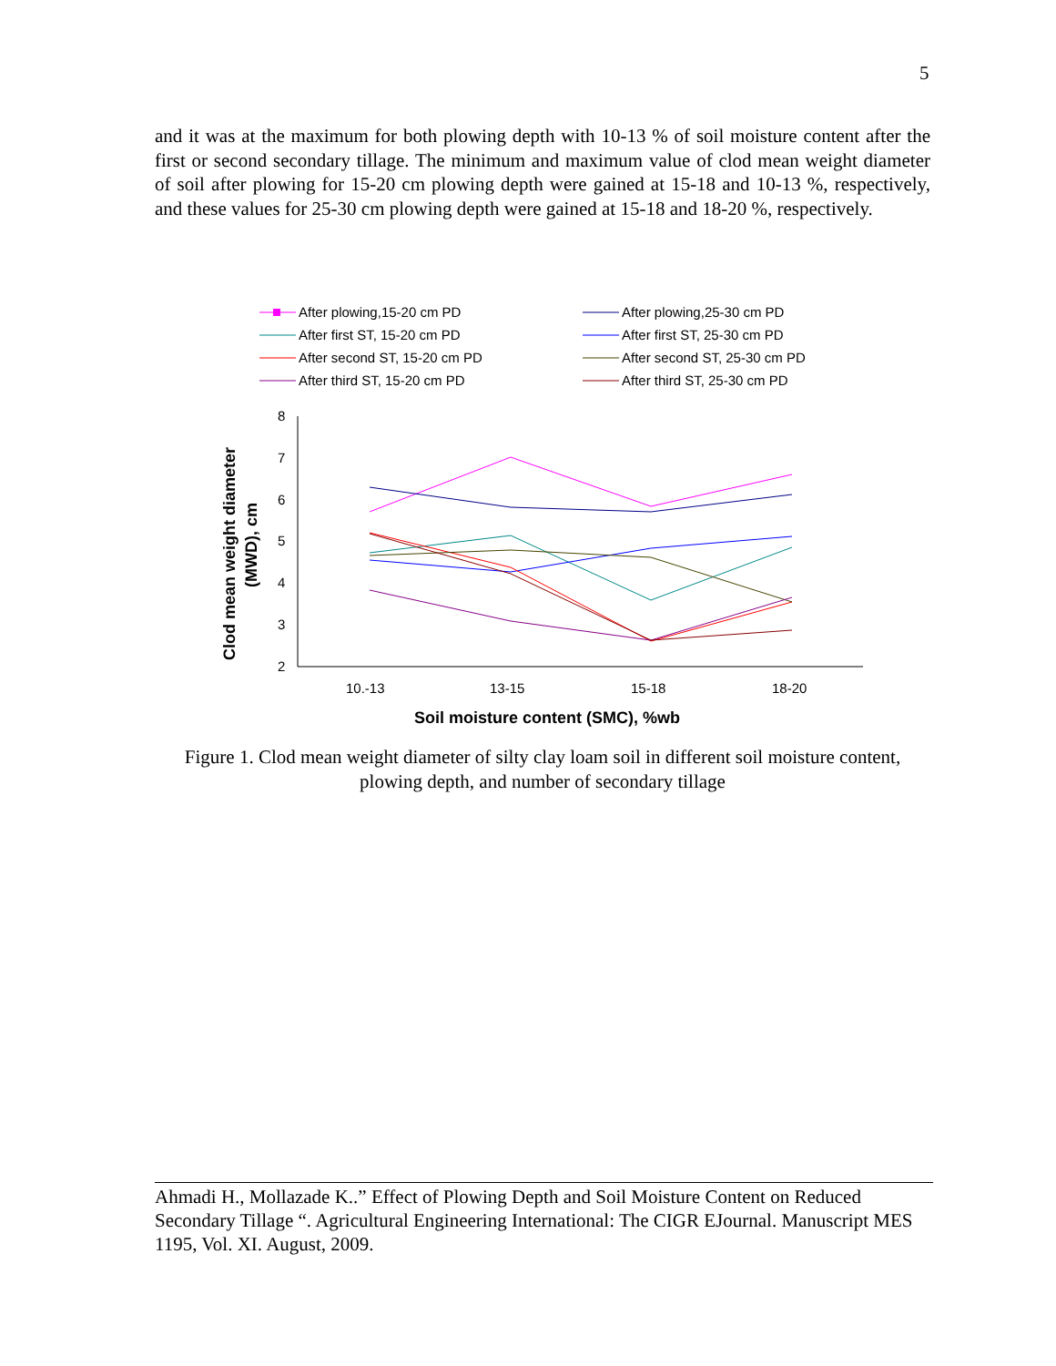5
and it was at the maximum for both plowing depth with 10-13 % of soil moisture content after the first or second secondary tillage. The minimum and maximum value of clod mean weight diameter of soil after plowing for 15-20 cm plowing depth were gained at 15-18 and 10-13 %, respectively, and these values for 25-30 cm plowing depth were gained at 15-18 and 18-20 %, respectively.
After plowing,15-20 cm PD
After plowing,25-30 cm PD
After first ST, 15-20 cm PD
After first ST, 25-30 cm PD
After second ST, 15-20 cm PD
After second ST, 25-30 cm PD
After third ST, 15-20 cm PD
After third ST, 25-30 cm PD
8
7
6
5
4
3
2
10.-13
13-15
15-18
18-20
Soil moisture content (SMC), %wb
Clod mean weight diameter
(MWD), cm
Figure 1. Clod mean weight diameter of silty clay loam soil in different soil moisture content, plowing depth, and number of secondary tillage
Ahmadi H., Mollazade K..” Effect of Plowing Depth and Soil Moisture Content on Reduced Secondary Tillage “. Agricultural Engineering International: The CIGR EJournal. Manuscript MES 1195, Vol. XI. August, 2009.